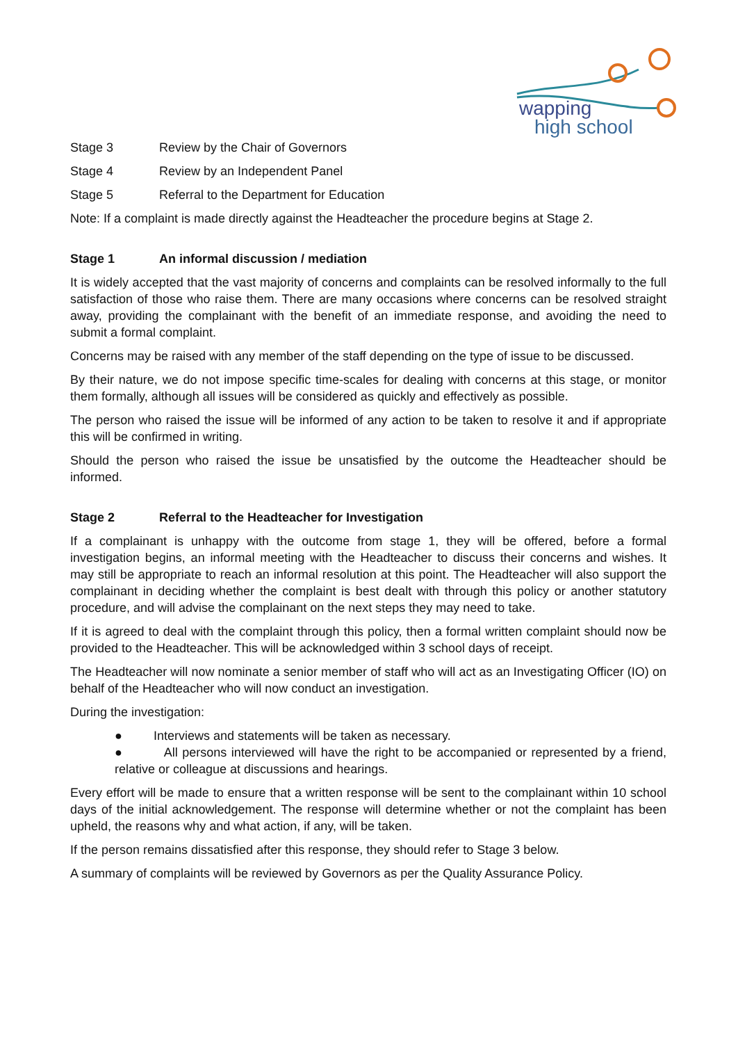wapping
high school
Stage 3 Review by the Chair of Governors
Stage 4 Review by an Independent Panel
Stage 5 Referral to the Department for Education
Note: If a complaint is made directly against the Headteacher the procedure begins at Stage 2.
Stage 1 An informal discussion / mediation
It is widely accepted that the vast majority of concerns and complaints can be resolved informally to the full satisfaction of those who raise them. There are many occasions where concerns can be resolved straight away, providing the complainant with the benefit of an immediate response, and avoiding the need to submit a formal complaint.
Concerns may be raised with any member of the staff depending on the type of issue to be discussed.
By their nature, we do not impose specific time-scales for dealing with concerns at this stage, or monitor them formally, although all issues will be considered as quickly and effectively as possible.
The person who raised the issue will be informed of any action to be taken to resolve it and if appropriate this will be confirmed in writing.
Should the person who raised the issue be unsatisfied by the outcome the Headteacher should be informed.
Stage 2 Referral to the Headteacher for Investigation
If a complainant is unhappy with the outcome from stage 1, they will be offered, before a formal investigation begins, an informal meeting with the Headteacher to discuss their concerns and wishes. It may still be appropriate to reach an informal resolution at this point. The Headteacher will also support the complainant in deciding whether the complaint is best dealt with through this policy or another statutory procedure, and will advise the complainant on the next steps they may need to take.
If it is agreed to deal with the complaint through this policy, then a formal written complaint should now be provided to the Headteacher. This will be acknowledged within 3 school days of receipt.
The Headteacher will now nominate a senior member of staff who will act as an Investigating Officer (IO) on behalf of the Headteacher who will now conduct an investigation.
During the investigation:
● Interviews and statements will be taken as necessary.
● All persons interviewed will have the right to be accompanied or represented by a friend, relative or colleague at discussions and hearings.
Every effort will be made to ensure that a written response will be sent to the complainant within 10 school days of the initial acknowledgement. The response will determine whether or not the complaint has been upheld, the reasons why and what action, if any, will be taken.
If the person remains dissatisfied after this response, they should refer to Stage 3 below.
A summary of complaints will be reviewed by Governors as per the Quality Assurance Policy.